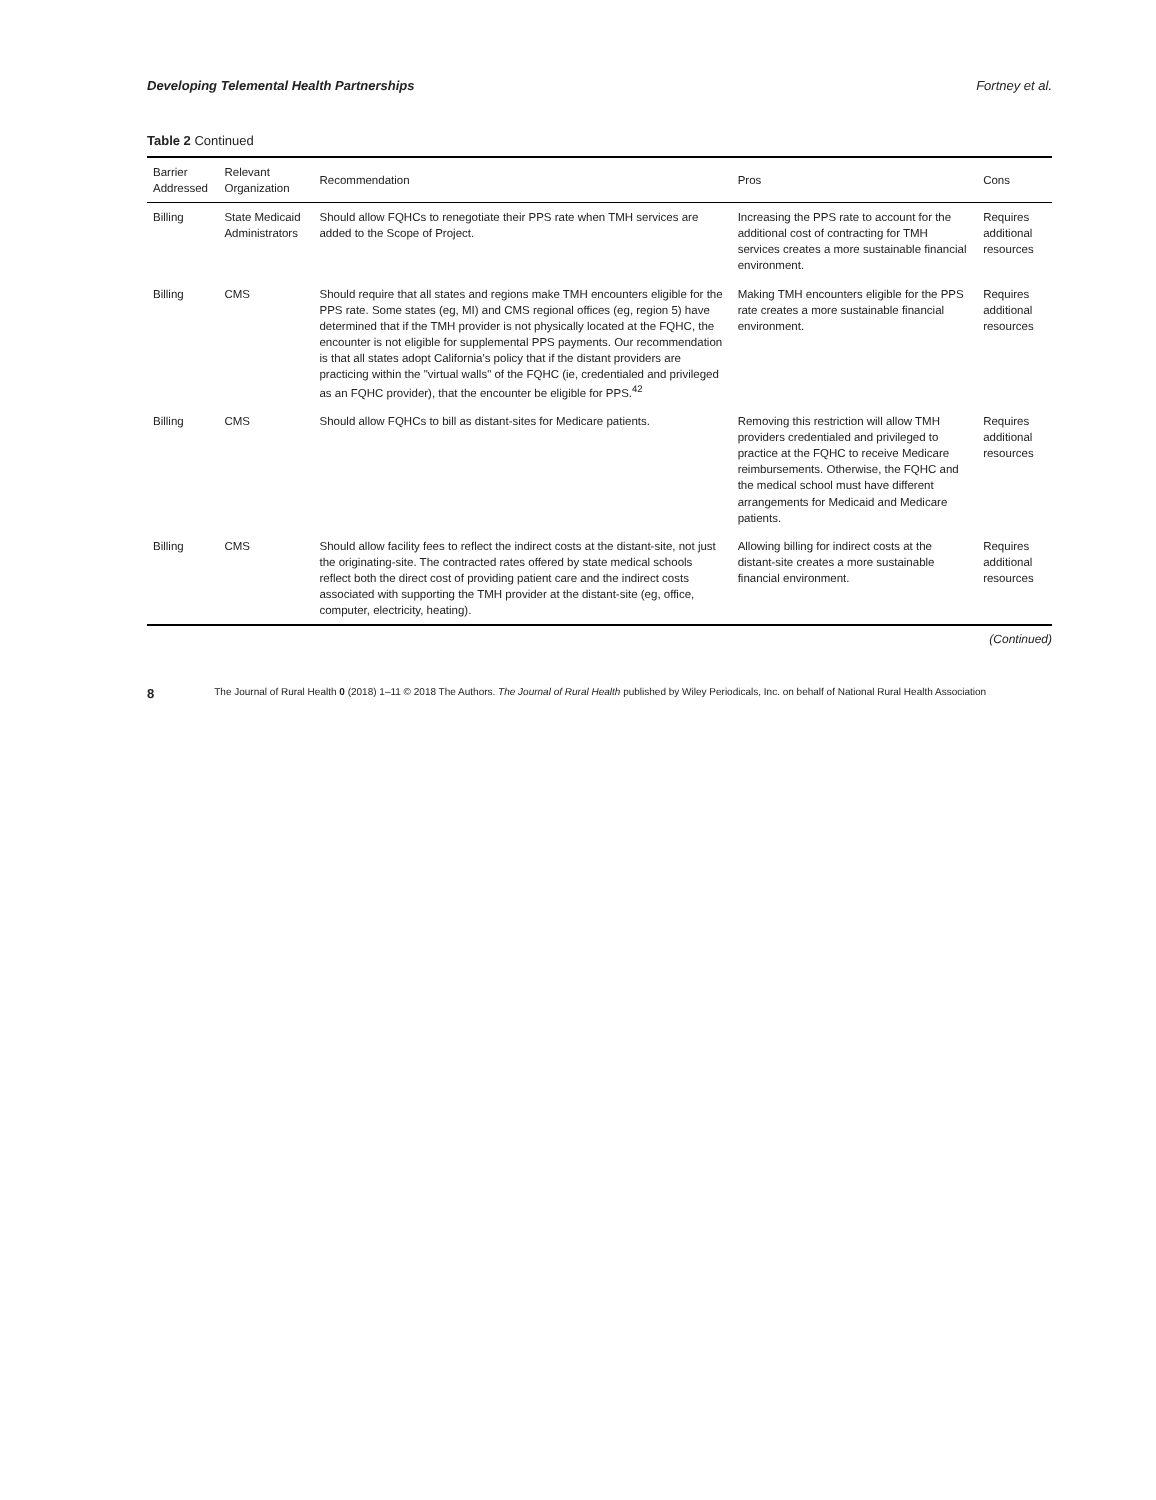Developing Telemental Health Partnerships Fortney et al.
Table 2 Continued
| Barrier Addressed | Relevant Organization | Recommendation | Pros | Cons |
| --- | --- | --- | --- | --- |
| Billing | State Medicaid Administrators | Should allow FQHCs to renegotiate their PPS rate when TMH services are added to the Scope of Project. | Increasing the PPS rate to account for the additional cost of contracting for TMH services creates a more sustainable financial environment. | Requires additional resources |
| Billing | CMS | Should require that all states and regions make TMH encounters eligible for the PPS rate. Some states (eg, MI) and CMS regional offices (eg, region 5) have determined that if the TMH provider is not physically located at the FQHC, the encounter is not eligible for supplemental PPS payments. Our recommendation is that all states adopt California's policy that if the distant providers are practicing within the "virtual walls" of the FQHC (ie, credentialed and privileged as an FQHC provider), that the encounter be eligible for PPS.<sup>42</sup> | Making TMH encounters eligible for the PPS rate creates a more sustainable financial environment. | Requires additional resources |
| Billing | CMS | Should allow FQHCs to bill as distant-sites for Medicare patients. | Removing this restriction will allow TMH providers credentialed and privileged to practice at the FQHC to receive Medicare reimbursements. Otherwise, the FQHC and the medical school must have different arrangements for Medicaid and Medicare patients. | Requires additional resources |
| Billing | CMS | Should allow facility fees to reflect the indirect costs at the distant-site, not just the originating-site. The contracted rates offered by state medical schools reflect both the direct cost of providing patient care and the indirect costs associated with supporting the TMH provider at the distant-site (eg, office, computer, electricity, heating). | Allowing billing for indirect costs at the distant-site creates a more sustainable financial environment. | Requires additional resources |
(Continued)
8 The Journal of Rural Health 0 (2018) 1–11 © 2018 The Authors. The Journal of Rural Health published by Wiley Periodicals, Inc. on behalf of National Rural Health Association